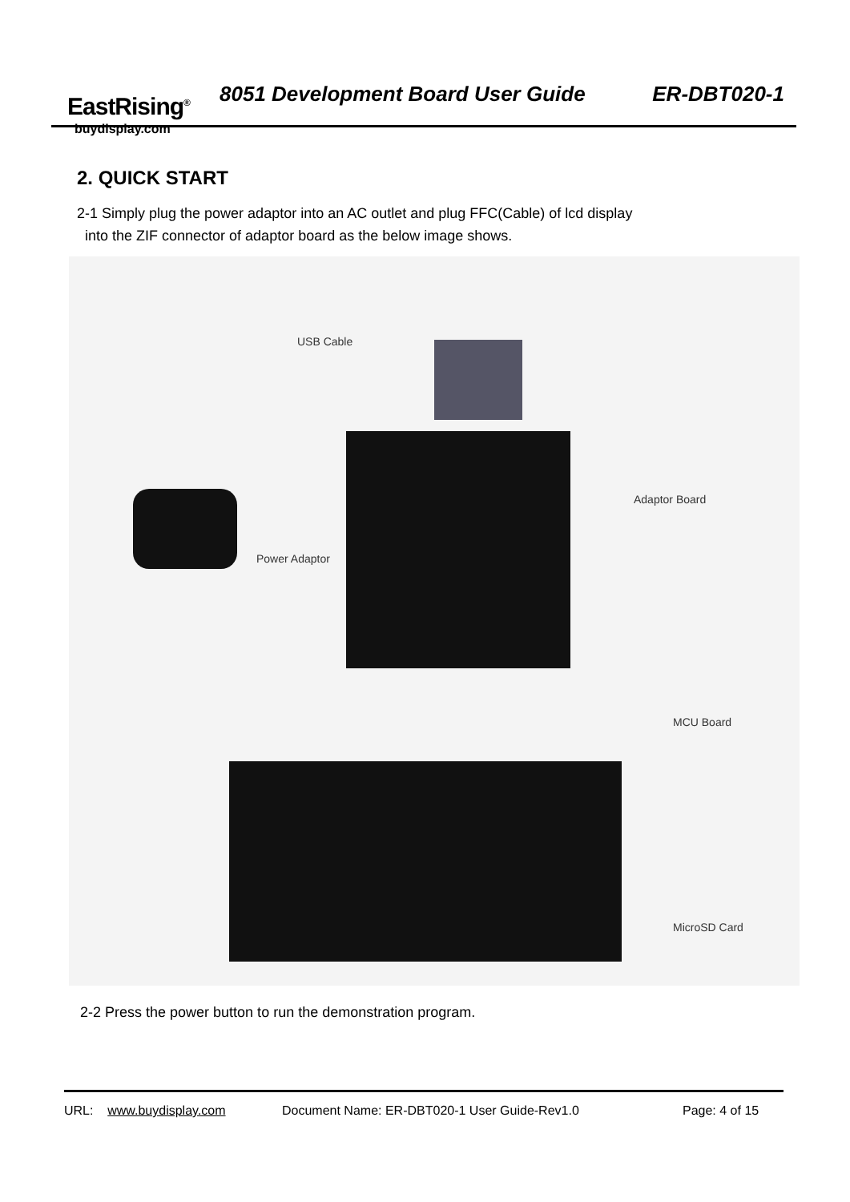EastRising<sup>®</sup> 8051 Development Board User Guide ER-DBT020-1
buydisplay.com
2. QUICK START
2-1 Simply plug the power adaptor into an AC outlet and plug FFC(Cable) of lcd display
into the ZIF connector of adaptor board as the below image shows.
USB Cable
Adaptor Board
Power Adaptor
MCU Board
MicroSD Card
2-2 Press the power button to run the demonstration program.
URL: www.buydisplay.com Document Name: ER-DBT020-1 User Guide-Rev1.0 Page: 4 of 15